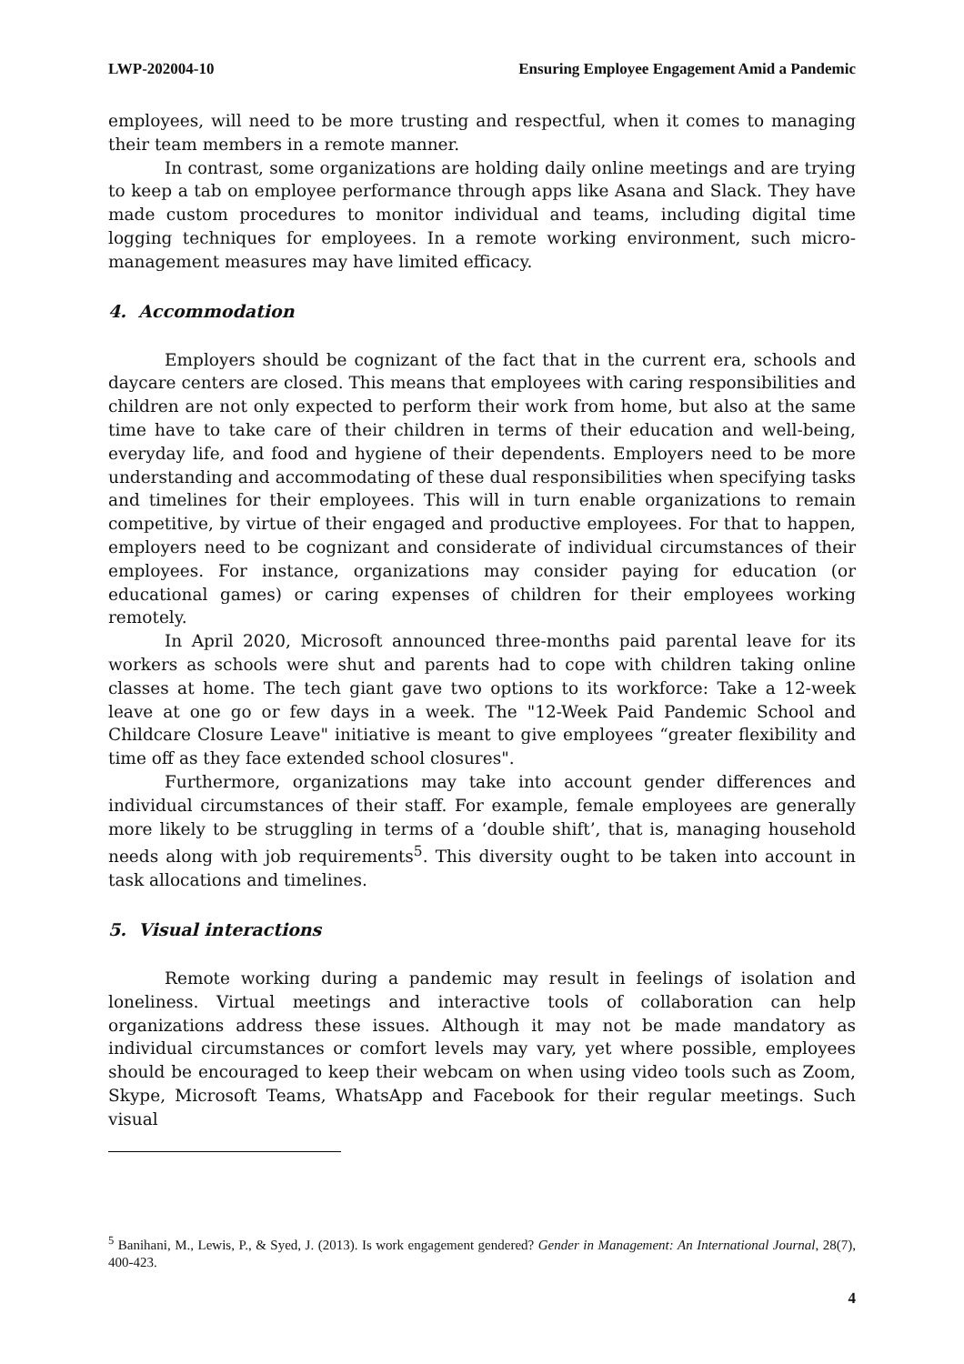LWP-202004-10 Ensuring Employee Engagement Amid a Pandemic
employees, will need to be more trusting and respectful, when it comes to managing their team members in a remote manner.
In contrast, some organizations are holding daily online meetings and are trying to keep a tab on employee performance through apps like Asana and Slack. They have made custom procedures to monitor individual and teams, including digital time logging techniques for employees. In a remote working environment, such micro-management measures may have limited efficacy.
4. Accommodation
Employers should be cognizant of the fact that in the current era, schools and daycare centers are closed. This means that employees with caring responsibilities and children are not only expected to perform their work from home, but also at the same time have to take care of their children in terms of their education and well-being, everyday life, and food and hygiene of their dependents. Employers need to be more understanding and accommodating of these dual responsibilities when specifying tasks and timelines for their employees. This will in turn enable organizations to remain competitive, by virtue of their engaged and productive employees. For that to happen, employers need to be cognizant and considerate of individual circumstances of their employees. For instance, organizations may consider paying for education (or educational games) or caring expenses of children for their employees working remotely.
In April 2020, Microsoft announced three-months paid parental leave for its workers as schools were shut and parents had to cope with children taking online classes at home. The tech giant gave two options to its workforce: Take a 12-week leave at one go or few days in a week. The "12-Week Paid Pandemic School and Childcare Closure Leave" initiative is meant to give employees “greater flexibility and time off as they face extended school closures".
Furthermore, organizations may take into account gender differences and individual circumstances of their staff. For example, female employees are generally more likely to be struggling in terms of a ‘double shift’, that is, managing household needs along with job requirements<sup>5</sup>. This diversity ought to be taken into account in task allocations and timelines.
5. Visual interactions
Remote working during a pandemic may result in feelings of isolation and loneliness. Virtual meetings and interactive tools of collaboration can help organizations address these issues. Although it may not be made mandatory as individual circumstances or comfort levels may vary, yet where possible, employees should be encouraged to keep their webcam on when using video tools such as Zoom, Skype, Microsoft Teams, WhatsApp and Facebook for their regular meetings. Such visual
<sup>5</sup> Banihani, M., Lewis, P., & Syed, J. (2013). Is work engagement gendered? Gender in Management: An International Journal, 28(7), 400-423.
4